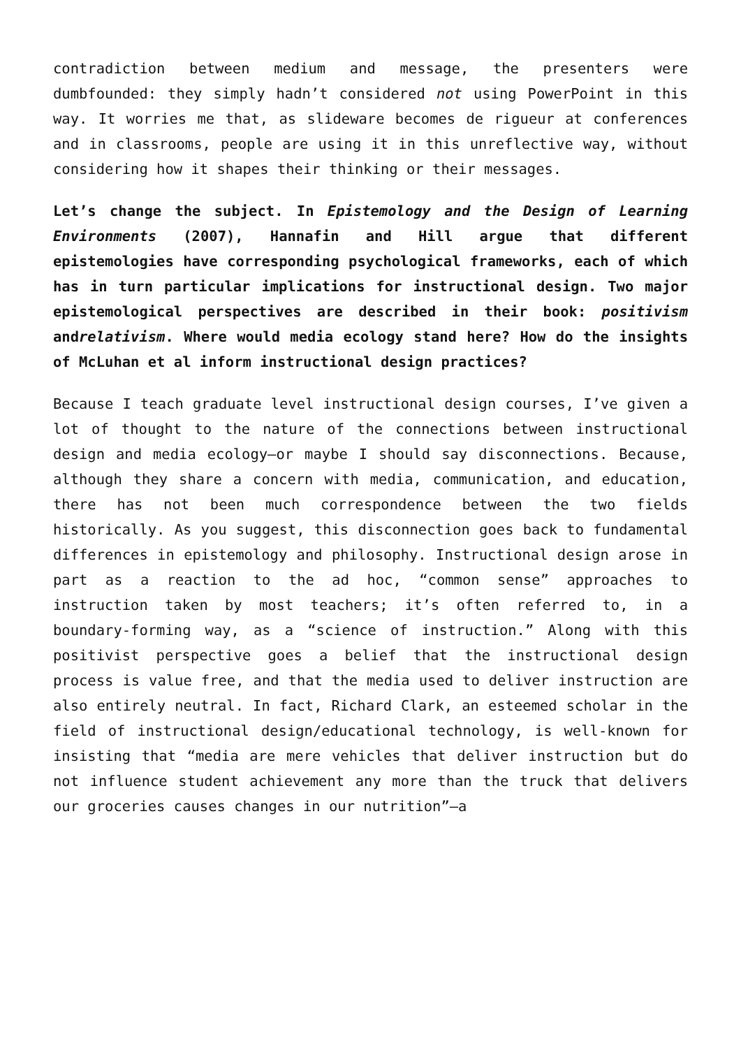contradiction between medium and message, the presenters were dumbfounded: they simply hadn’t considered not using PowerPoint in this way. It worries me that, as slideware becomes de rigueur at conferences and in classrooms, people are using it in this unreflective way, without considering how it shapes their thinking or their messages.
Let’s change the subject. In Epistemology and the Design of Learning Environments (2007), Hannafin and Hill argue that different epistemologies have corresponding psychological frameworks, each of which has in turn particular implications for instructional design. Two major epistemological perspectives are described in their book: positivism andrelativism. Where would media ecology stand here? How do the insights of McLuhan et al inform instructional design practices?
Because I teach graduate level instructional design courses, I’ve given a lot of thought to the nature of the connections between instructional design and media ecology—or maybe I should say disconnections. Because, although they share a concern with media, communication, and education, there has not been much correspondence between the two fields historically. As you suggest, this disconnection goes back to fundamental differences in epistemology and philosophy. Instructional design arose in part as a reaction to the ad hoc, “common sense” approaches to instruction taken by most teachers; it’s often referred to, in a boundary-forming way, as a “science of instruction.” Along with this positivist perspective goes a belief that the instructional design process is value free, and that the media used to deliver instruction are also entirely neutral. In fact, Richard Clark, an esteemed scholar in the field of instructional design/educational technology, is well-known for insisting that “media are mere vehicles that deliver instruction but do not influence student achievement any more than the truck that delivers our groceries causes changes in our nutrition”—a